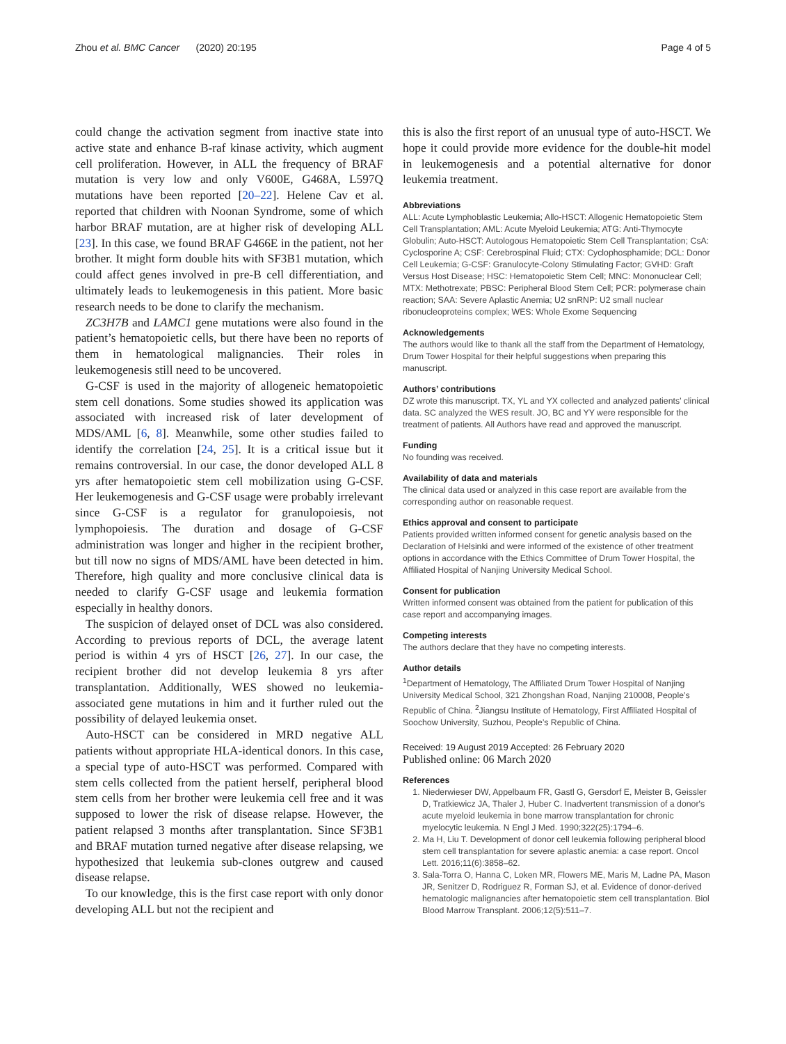Zhou et al. BMC Cancer (2020) 20:195 Page 4 of 5
could change the activation segment from inactive state into active state and enhance B-raf kinase activity, which augment cell proliferation. However, in ALL the frequency of BRAF mutation is very low and only V600E, G468A, L597Q mutations have been reported [20–22]. Helene Cav et al. reported that children with Noonan Syndrome, some of which harbor BRAF mutation, are at higher risk of developing ALL [23]. In this case, we found BRAF G466E in the patient, not her brother. It might form double hits with SF3B1 mutation, which could affect genes involved in pre-B cell differentiation, and ultimately leads to leukemogenesis in this patient. More basic research needs to be done to clarify the mechanism.
ZC3H7B and LAMC1 gene mutations were also found in the patient’s hematopoietic cells, but there have been no reports of them in hematological malignancies. Their roles in leukemogenesis still need to be uncovered.
G-CSF is used in the majority of allogeneic hematopoietic stem cell donations. Some studies showed its application was associated with increased risk of later development of MDS/AML [6, 8]. Meanwhile, some other studies failed to identify the correlation [24, 25]. It is a critical issue but it remains controversial. In our case, the donor developed ALL 8 yrs after hematopoietic stem cell mobilization using G-CSF. Her leukemogenesis and G-CSF usage were probably irrelevant since G-CSF is a regulator for granulopoiesis, not lymphopoiesis. The duration and dosage of G-CSF administration was longer and higher in the recipient brother, but till now no signs of MDS/AML have been detected in him. Therefore, high quality and more conclusive clinical data is needed to clarify G-CSF usage and leukemia formation especially in healthy donors.
The suspicion of delayed onset of DCL was also considered. According to previous reports of DCL, the average latent period is within 4 yrs of HSCT [26, 27]. In our case, the recipient brother did not develop leukemia 8 yrs after transplantation. Additionally, WES showed no leukemia-associated gene mutations in him and it further ruled out the possibility of delayed leukemia onset.
Auto-HSCT can be considered in MRD negative ALL patients without appropriate HLA-identical donors. In this case, a special type of auto-HSCT was performed. Compared with stem cells collected from the patient herself, peripheral blood stem cells from her brother were leukemia cell free and it was supposed to lower the risk of disease relapse. However, the patient relapsed 3 months after transplantation. Since SF3B1 and BRAF mutation turned negative after disease relapsing, we hypothesized that leukemia sub-clones outgrew and caused disease relapse.
To our knowledge, this is the first case report with only donor developing ALL but not the recipient and
this is also the first report of an unusual type of auto-HSCT. We hope it could provide more evidence for the double-hit model in leukemogenesis and a potential alternative for donor leukemia treatment.
Abbreviations
ALL: Acute Lymphoblastic Leukemia; Allo-HSCT: Allogenic Hematopoietic Stem Cell Transplantation; AML: Acute Myeloid Leukemia; ATG: Anti-Thymocyte Globulin; Auto-HSCT: Autologous Hematopoietic Stem Cell Transplantation; CsA: Cyclosporine A; CSF: Cerebrospinal Fluid; CTX: Cyclophosphamide; DCL: Donor Cell Leukemia; G-CSF: Granulocyte-Colony Stimulating Factor; GVHD: Graft Versus Host Disease; HSC: Hematopoietic Stem Cell; MNC: Mononuclear Cell; MTX: Methotrexate; PBSC: Peripheral Blood Stem Cell; PCR: polymerase chain reaction; SAA: Severe Aplastic Anemia; U2 snRNP: U2 small nuclear ribonucleoproteins complex; WES: Whole Exome Sequencing
Acknowledgements
The authors would like to thank all the staff from the Department of Hematology, Drum Tower Hospital for their helpful suggestions when preparing this manuscript.
Authors’ contributions
DZ wrote this manuscript. TX, YL and YX collected and analyzed patients’ clinical data. SC analyzed the WES result. JO, BC and YY were responsible for the treatment of patients. All Authors have read and approved the manuscript.
Funding
No founding was received.
Availability of data and materials
The clinical data used or analyzed in this case report are available from the corresponding author on reasonable request.
Ethics approval and consent to participate
Patients provided written informed consent for genetic analysis based on the Declaration of Helsinki and were informed of the existence of other treatment options in accordance with the Ethics Committee of Drum Tower Hospital, the Affiliated Hospital of Nanjing University Medical School.
Consent for publication
Written informed consent was obtained from the patient for publication of this case report and accompanying images.
Competing interests
The authors declare that they have no competing interests.
Author details
<sup>1</sup> Department of Hematology, The Affiliated Drum Tower Hospital of Nanjing University Medical School, 321 Zhongshan Road, Nanjing 210008, People’s Republic of China. <sup>2</sup>Jiangsu Institute of Hematology, First Affiliated Hospital of Soochow University, Suzhou, People’s Republic of China.
Received: 19 August 2019 Accepted: 26 February 2020
Published online: 06 March 2020
References
1. Niederwieser DW, Appelbaum FR, Gastl G, Gersdorf E, Meister B, Geissler D, Tratkiewicz JA, Thaler J, Huber C. Inadvertent transmission of a donor's acute myeloid leukemia in bone marrow transplantation for chronic myelocytic leukemia. N Engl J Med. 1990;322(25):1794–6.
2. Ma H, Liu T. Development of donor cell leukemia following peripheral blood stem cell transplantation for severe aplastic anemia: a case report. Oncol Lett. 2016;11(6):3858–62.
3. Sala-Torra O, Hanna C, Loken MR, Flowers ME, Maris M, Ladne PA, Mason JR, Senitzer D, Rodriguez R, Forman SJ, et al. Evidence of donor-derived hematologic malignancies after hematopoietic stem cell transplantation. Biol Blood Marrow Transplant. 2006;12(5):511–7.